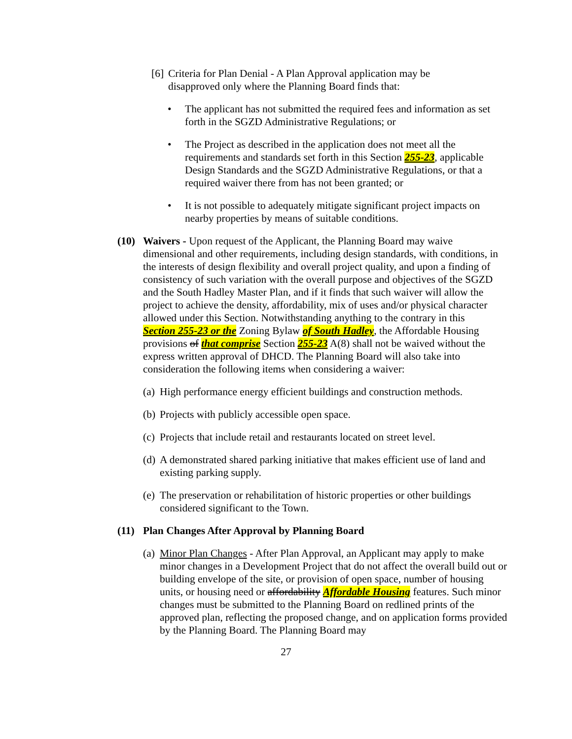[6]
Criteria for Plan Denial - A Plan Approval application may be disapproved only where the Planning Board finds that:
• The applicant has not submitted the required fees and information as set forth in the SGZD Administrative Regulations; or
• The Project as described in the application does not meet all the requirements and standards set forth in this Section 255-23, applicable Design Standards and the SGZD Administrative Regulations, or that a required waiver there from has not been granted; or
• It is not possible to adequately mitigate significant project impacts on nearby properties by means of suitable conditions.
(10) Waivers - Upon request of the Applicant, the Planning Board may waive dimensional and other requirements, including design standards, with conditions, in the interests of design flexibility and overall project quality, and upon a finding of consistency of such variation with the overall purpose and objectives of the SGZD and the South Hadley Master Plan, and if it finds that such waiver will allow the project to achieve the density, affordability, mix of uses and/or physical character allowed under this Section. Notwithstanding anything to the contrary in this Section 255-23 or the Zoning Bylaw of South Hadley, the Affordable Housing provisions of that comprise Section 255-23 A(8) shall not be waived without the express written approval of DHCD. The Planning Board will also take into consideration the following items when considering a waiver:
(a)
High performance energy efficient buildings and construction methods.
(b)
Projects with publicly accessible open space.
(c)
Projects that include retail and restaurants located on street level.
(d)
A demonstrated shared parking initiative that makes efficient use of land and existing parking supply.
(e)
The preservation or rehabilitation of historic properties or other buildings considered significant to the Town.
(11) Plan Changes After Approval by Planning Board
(a)
Minor Plan Changes - After Plan Approval, an Applicant may apply to make minor changes in a Development Project that do not affect the overall build out or building envelope of the site, or provision of open space, number of housing units, or housing need or affordability Affordable Housing features. Such minor changes must be submitted to the Planning Board on redlined prints of the approved plan, reflecting the proposed change, and on application forms provided by the Planning Board. The Planning Board may
27